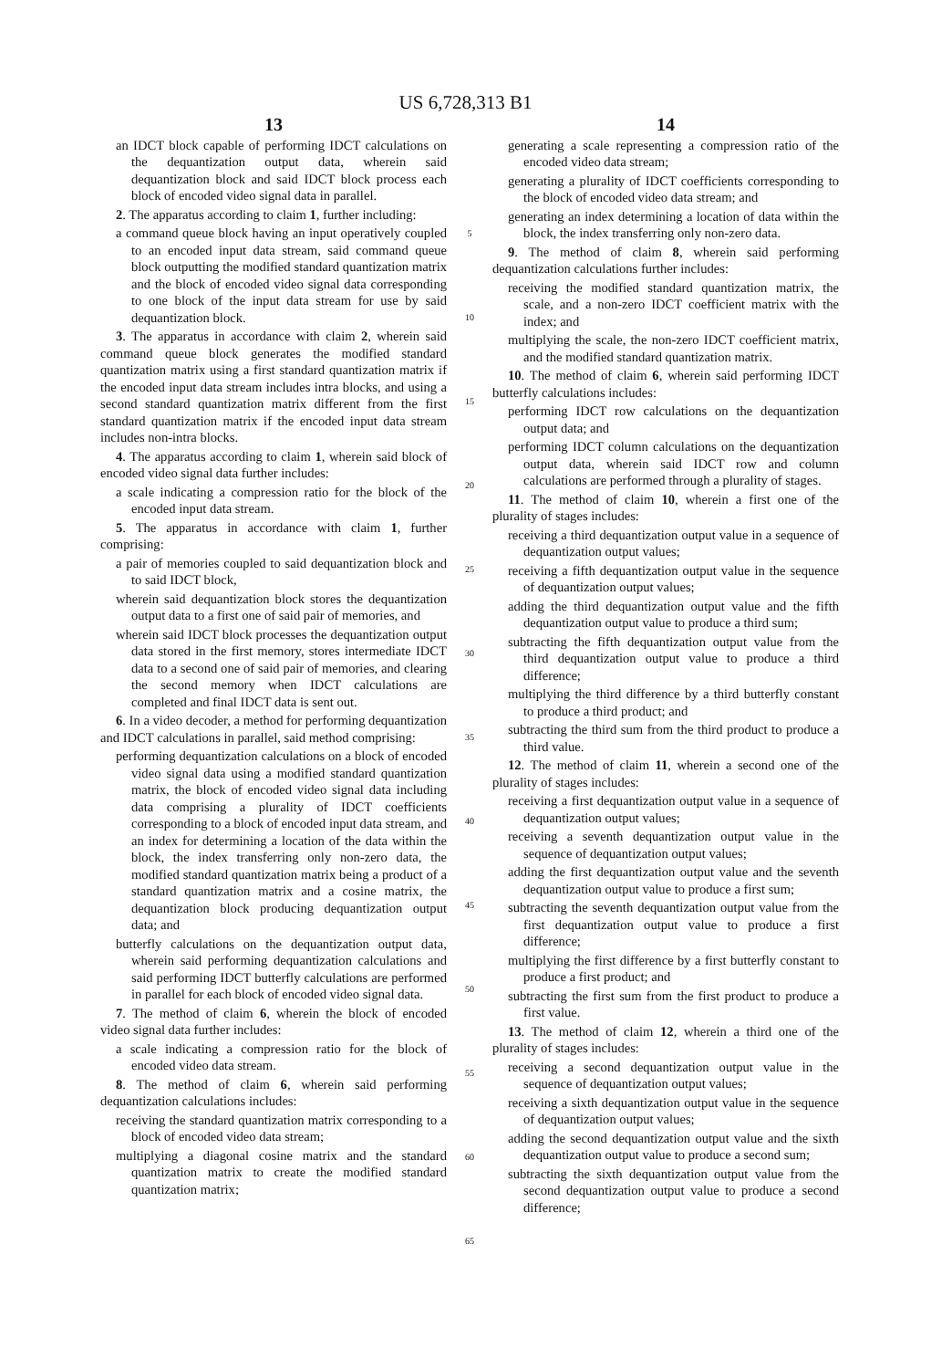US 6,728,313 B1
13
an IDCT block capable of performing IDCT calculations on the dequantization output data, wherein said dequantization block and said IDCT block process each block of encoded video signal data in parallel.
2. The apparatus according to claim 1, further including:
a command queue block having an input operatively coupled to an encoded input data stream, said command queue block outputting the modified standard quantization matrix and the block of encoded video signal data corresponding to one block of the input data stream for use by said dequantization block.
3. The apparatus in accordance with claim 2, wherein said command queue block generates the modified standard quantization matrix using a first standard quantization matrix if the encoded input data stream includes intra blocks, and using a second standard quantization matrix different from the first standard quantization matrix if the encoded input data stream includes non-intra blocks.
4. The apparatus according to claim 1, wherein said block of encoded video signal data further includes:
a scale indicating a compression ratio for the block of the encoded input data stream.
5. The apparatus in accordance with claim 1, further comprising:
a pair of memories coupled to said dequantization block and to said IDCT block,
wherein said dequantization block stores the dequantization output data to a first one of said pair of memories, and
wherein said IDCT block processes the dequantization output data stored in the first memory, stores intermediate IDCT data to a second one of said pair of memories, and clearing the second memory when IDCT calculations are completed and final IDCT data is sent out.
6. In a video decoder, a method for performing dequantization and IDCT calculations in parallel, said method comprising:
performing dequantization calculations on a block of encoded video signal data using a modified standard quantization matrix, the block of encoded video signal data including data comprising a plurality of IDCT coefficients corresponding to a block of encoded input data stream, and an index for determining a location of the data within the block, the index transferring only non-zero data, the modified standard quantization matrix being a product of a standard quantization matrix and a cosine matrix, the dequantization block producing dequantization output data; and
butterfly calculations on the dequantization output data, wherein said performing dequantization calculations and said performing IDCT butterfly calculations are performed in parallel for each block of encoded video signal data.
7. The method of claim 6, wherein the block of encoded video signal data further includes:
a scale indicating a compression ratio for the block of encoded video data stream.
8. The method of claim 6, wherein said performing dequantization calculations includes:
receiving the standard quantization matrix corresponding to a block of encoded video data stream;
multiplying a diagonal cosine matrix and the standard quantization matrix to create the modified standard quantization matrix;
5
10
15
20
25
30
35
40
45
50
55
60
65
14
generating a scale representing a compression ratio of the encoded video data stream;
generating a plurality of IDCT coefficients corresponding to the block of encoded video data stream; and
generating an index determining a location of data within the block, the index transferring only non-zero data.
9. The method of claim 8, wherein said performing dequantization calculations further includes:
receiving the modified standard quantization matrix, the scale, and a non-zero IDCT coefficient matrix with the index; and
multiplying the scale, the non-zero IDCT coefficient matrix, and the modified standard quantization matrix.
10. The method of claim 6, wherein said performing IDCT butterfly calculations includes:
performing IDCT row calculations on the dequantization output data; and
performing IDCT column calculations on the dequantization output data, wherein said IDCT row and column calculations are performed through a plurality of stages.
11. The method of claim 10, wherein a first one of the plurality of stages includes:
receiving a third dequantization output value in a sequence of dequantization output values;
receiving a fifth dequantization output value in the sequence of dequantization output values;
adding the third dequantization output value and the fifth dequantization output value to produce a third sum;
subtracting the fifth dequantization output value from the third dequantization output value to produce a third difference;
multiplying the third difference by a third butterfly constant to produce a third product; and
subtracting the third sum from the third product to produce a third value.
12. The method of claim 11, wherein a second one of the plurality of stages includes:
receiving a first dequantization output value in a sequence of dequantization output values;
receiving a seventh dequantization output value in the sequence of dequantization output values;
adding the first dequantization output value and the seventh dequantization output value to produce a first sum;
subtracting the seventh dequantization output value from the first dequantization output value to produce a first difference;
multiplying the first difference by a first butterfly constant to produce a first product; and
subtracting the first sum from the first product to produce a first value.
13. The method of claim 12, wherein a third one of the plurality of stages includes:
receiving a second dequantization output value in the sequence of dequantization output values;
receiving a sixth dequantization output value in the sequence of dequantization output values;
adding the second dequantization output value and the sixth dequantization output value to produce a second sum;
subtracting the sixth dequantization output value from the second dequantization output value to produce a second difference;